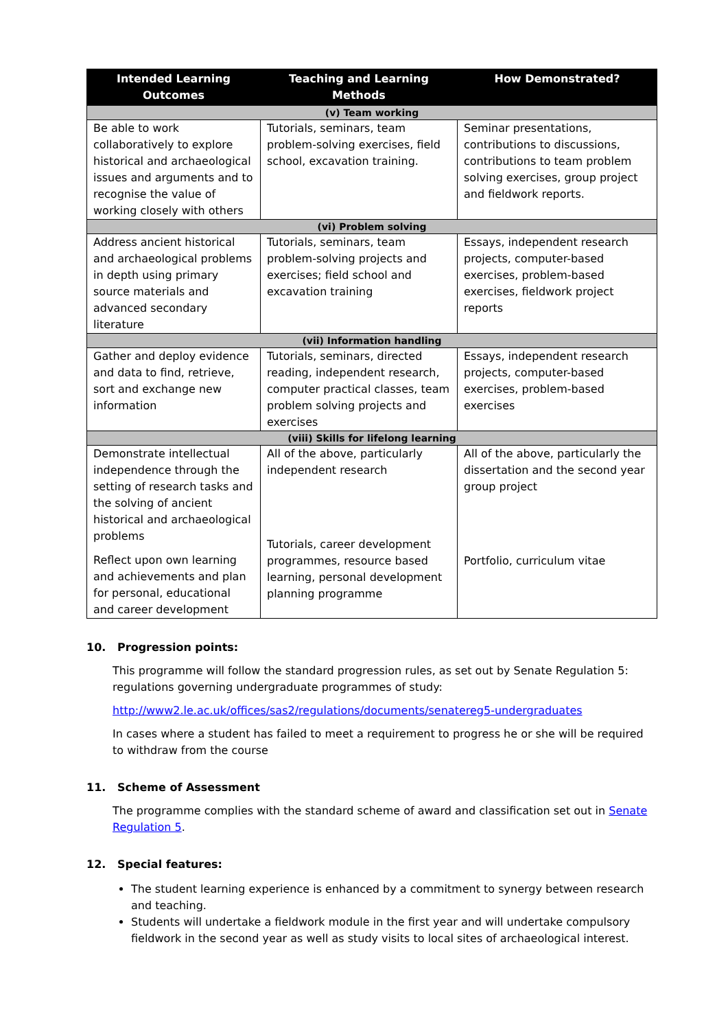| Intended Learning Outcomes | Teaching and Learning Methods | How Demonstrated? |
| --- | --- | --- |
| (v) Team working | | |
| Be able to work collaboratively to explore historical and archaeological issues and arguments and to recognise the value of working closely with others | Tutorials, seminars, team problem-solving exercises, field school, excavation training. | Seminar presentations, contributions to discussions, contributions to team problem solving exercises, group project and fieldwork reports. |
| (vi) Problem solving | | |
| Address ancient historical and archaeological problems in depth using primary source materials and advanced secondary literature | Tutorials, seminars, team problem-solving projects and exercises; field school and excavation training | Essays, independent research projects, computer-based exercises, problem-based exercises, fieldwork project reports |
| (vii) Information handling | | |
| Gather and deploy evidence and data to find, retrieve, sort and exchange new information | Tutorials, seminars, directed reading, independent research, computer practical classes, team problem solving projects and exercises | Essays, independent research projects, computer-based exercises, problem-based exercises |
| (viii) Skills for lifelong learning | | |
| Demonstrate intellectual independence through the setting of research tasks and the solving of ancient historical and archaeological problems Reflect upon own learning and achievements and plan for personal, educational and career development | All of the above, particularly independent research Tutorials, career development programmes, resource based learning, personal development planning programme | All of the above, particularly the dissertation and the second year group project Portfolio, curriculum vitae |
10. Progression points:
This programme will follow the standard progression rules, as set out by Senate Regulation 5: regulations governing undergraduate programmes of study:
http://www2.le.ac.uk/offices/sas2/regulations/documents/senatereg5-undergraduates
In cases where a student has failed to meet a requirement to progress he or she will be required to withdraw from the course
11. Scheme of Assessment
The programme complies with the standard scheme of award and classification set out in Senate Regulation 5.
12. Special features:
The student learning experience is enhanced by a commitment to synergy between research and teaching.
Students will undertake a fieldwork module in the first year and will undertake compulsory fieldwork in the second year as well as study visits to local sites of archaeological interest.